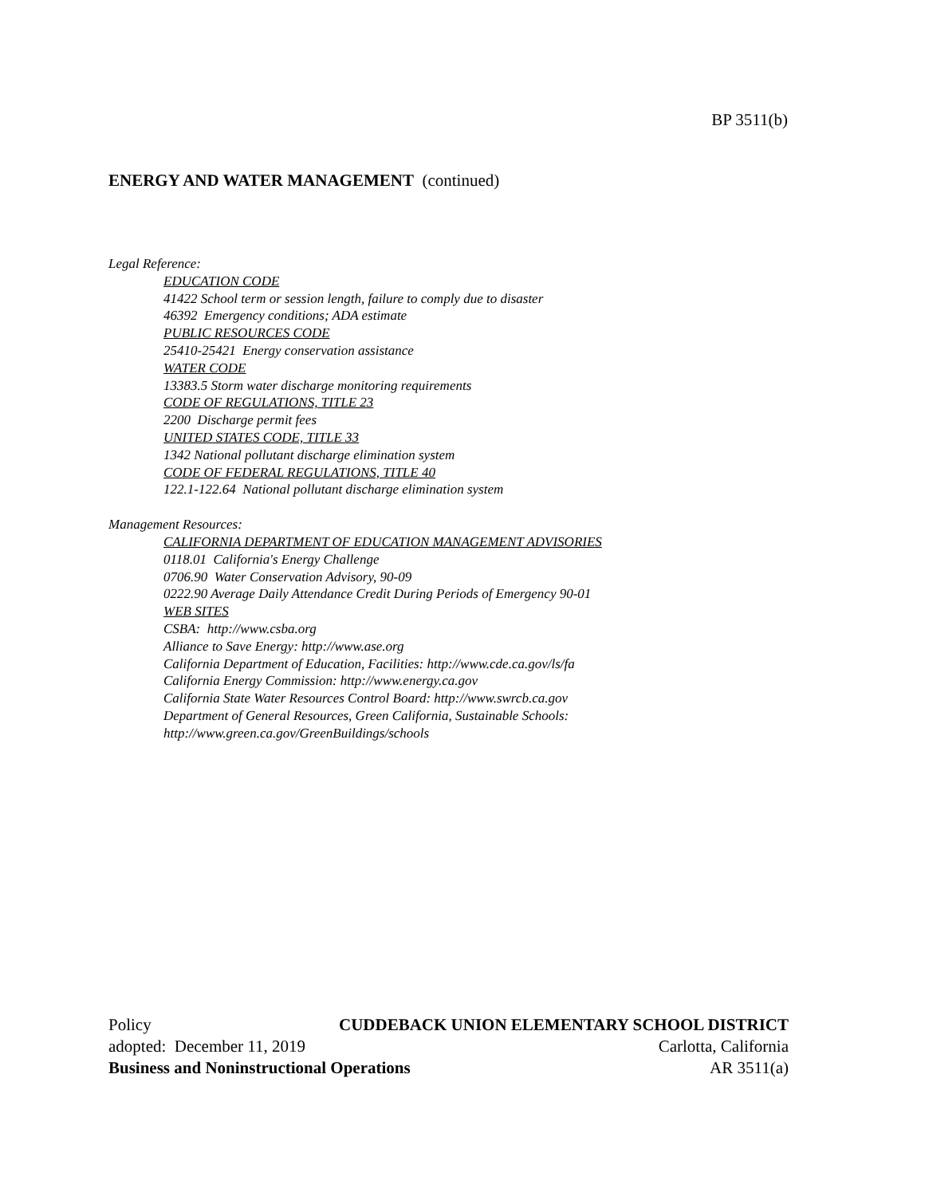BP 3511(b)
ENERGY AND WATER MANAGEMENT (continued)
Legal Reference:
EDUCATION CODE
41422 School term or session length, failure to comply due to disaster
46392 Emergency conditions; ADA estimate
PUBLIC RESOURCES CODE
25410-25421 Energy conservation assistance
WATER CODE
13383.5 Storm water discharge monitoring requirements
CODE OF REGULATIONS, TITLE 23
2200 Discharge permit fees
UNITED STATES CODE, TITLE 33
1342 National pollutant discharge elimination system
CODE OF FEDERAL REGULATIONS, TITLE 40
122.1-122.64 National pollutant discharge elimination system
Management Resources:
CALIFORNIA DEPARTMENT OF EDUCATION MANAGEMENT ADVISORIES
0118.01 California's Energy Challenge
0706.90 Water Conservation Advisory, 90-09
0222.90 Average Daily Attendance Credit During Periods of Emergency 90-01
WEB SITES
CSBA: http://www.csba.org
Alliance to Save Energy: http://www.ase.org
California Department of Education, Facilities: http://www.cde.ca.gov/ls/fa
California Energy Commission: http://www.energy.ca.gov
California State Water Resources Control Board: http://www.swrcb.ca.gov
Department of General Resources, Green California, Sustainable Schools:
http://www.green.ca.gov/GreenBuildings/schools
Policy CUDDEBACK UNION ELEMENTARY SCHOOL DISTRICT
adopted: December 11, 2019 Carlotta, California
Business and Noninstructional Operations AR 3511(a)